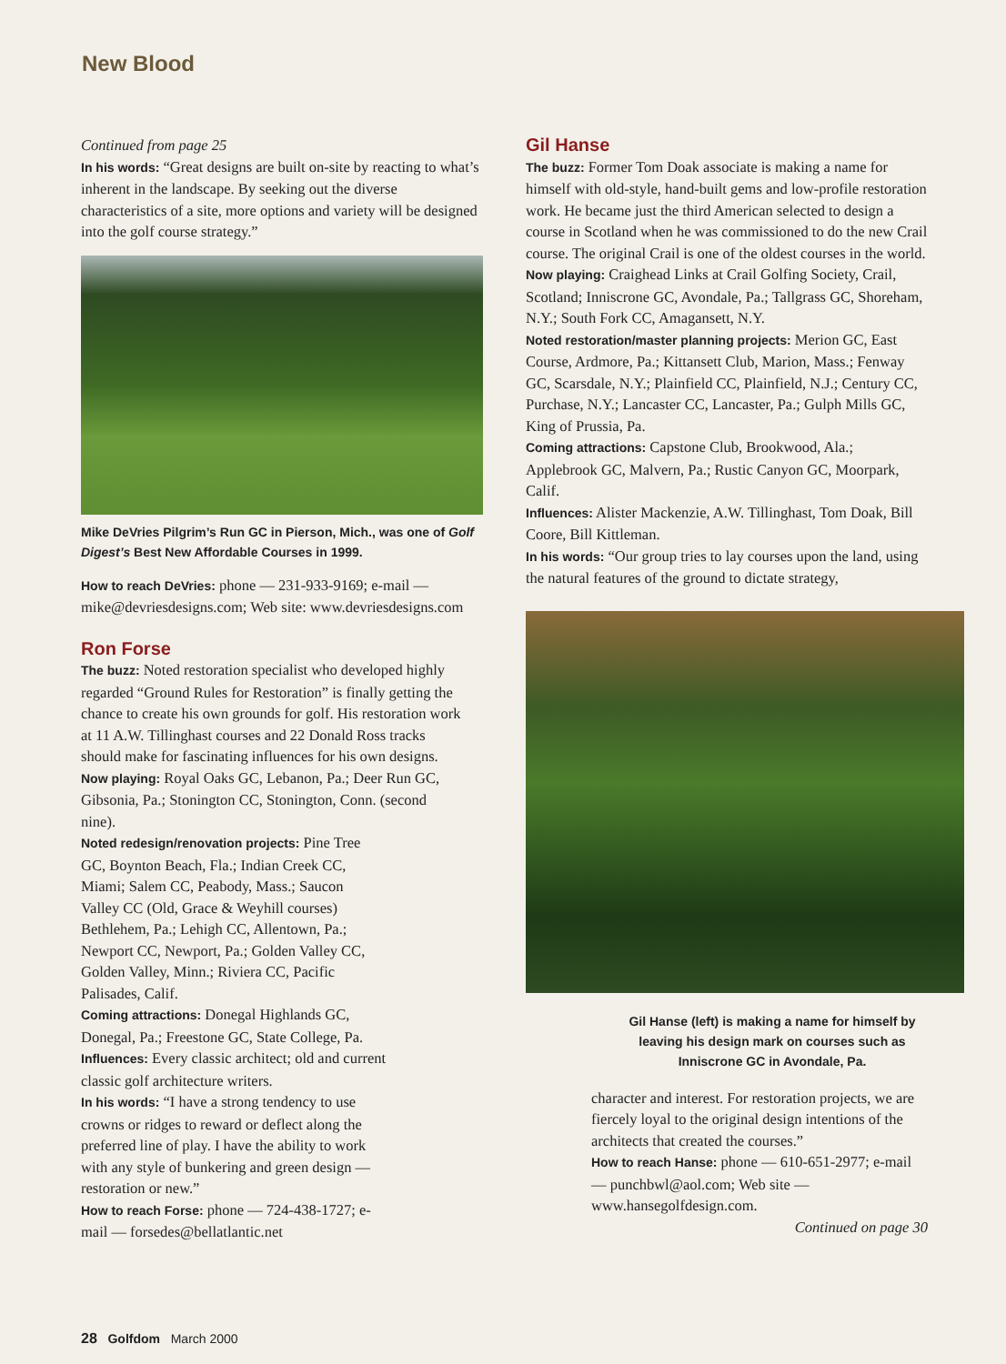New Blood
Continued from page 25
In his words: “Great designs are built on-site by reacting to what’s inherent in the landscape. By seeking out the diverse characteristics of a site, more options and variety will be designed into the golf course strategy.”
Mike DeVries Pilgrim’s Run GC in Pierson, Mich., was one of Golf Digest’s Best New Affordable Courses in 1999.
How to reach DeVries: phone — 231-933-9169; e-mail — mike@devriesdesigns.com; Web site: www.devriesdesigns.com
Ron Forse
The buzz: Noted restoration specialist who developed highly regarded “Ground Rules for Restoration” is finally getting the chance to create his own grounds for golf. His restoration work at 11 A.W. Tillinghast courses and 22 Donald Ross tracks should make for fascinating influences for his own designs.
Now playing: Royal Oaks GC, Lebanon, Pa.; Deer Run GC, Gibsonia, Pa.; Stonington CC, Stonington, Conn. (second nine).
Noted redesign/renovation projects: Pine Tree GC, Boynton Beach, Fla.; Indian Creek CC, Miami; Salem CC, Peabody, Mass.; Saucon Valley CC (Old, Grace & Weyhill courses) Bethlehem, Pa.; Lehigh CC, Allentown, Pa.; Newport CC, Newport, Pa.; Golden Valley CC, Golden Valley, Minn.; Riviera CC, Pacific Palisades, Calif.
Coming attractions: Donegal Highlands GC, Donegal, Pa.; Freestone GC, State College, Pa.
Influences: Every classic architect; old and current classic golf architecture writers.
In his words: “I have a strong tendency to use crowns or ridges to reward or deflect along the preferred line of play. I have the ability to work with any style of bunkering and green design — restoration or new.”
How to reach Forse: phone — 724-438-1727; e-mail — forsedes@bellatlantic.net
Gil Hanse
The buzz: Former Tom Doak associate is making a name for himself with old-style, hand-built gems and low-profile restoration work. He became just the third American selected to design a course in Scotland when he was commissioned to do the new Crail course. The original Crail is one of the oldest courses in the world.
Now playing: Craighead Links at Crail Golfing Society, Crail, Scotland; Inniscrone GC, Avondale, Pa.; Tallgrass GC, Shoreham, N.Y.; South Fork CC, Amagansett, N.Y.
Noted restoration/master planning projects: Merion GC, East Course, Ardmore, Pa.; Kittansett Club, Marion, Mass.; Fenway GC, Scarsdale, N.Y.; Plainfield CC, Plainfield, N.J.; Century CC, Purchase, N.Y.; Lancaster CC, Lancaster, Pa.; Gulph Mills GC, King of Prussia, Pa.
Coming attractions: Capstone Club, Brookwood, Ala.; Applebrook GC, Malvern, Pa.; Rustic Canyon GC, Moorpark, Calif.
Influences: Alister Mackenzie, A.W. Tillinghast, Tom Doak, Bill Coore, Bill Kittleman.
In his words: “Our group tries to lay courses upon the land, using the natural features of the ground to dictate strategy,
Gil Hanse (left) is making a name for himself by leaving his design mark on courses such as Inniscrone GC in Avondale, Pa.
character and interest. For restoration projects, we are fiercely loyal to the original design intentions of the architects that created the courses.”
How to reach Hanse: phone — 610-651-2977; e-mail — punchbwl@aol.com; Web site — www.hansegolfdesign.com.
Continued on page 30
28 Golfdom March 2000